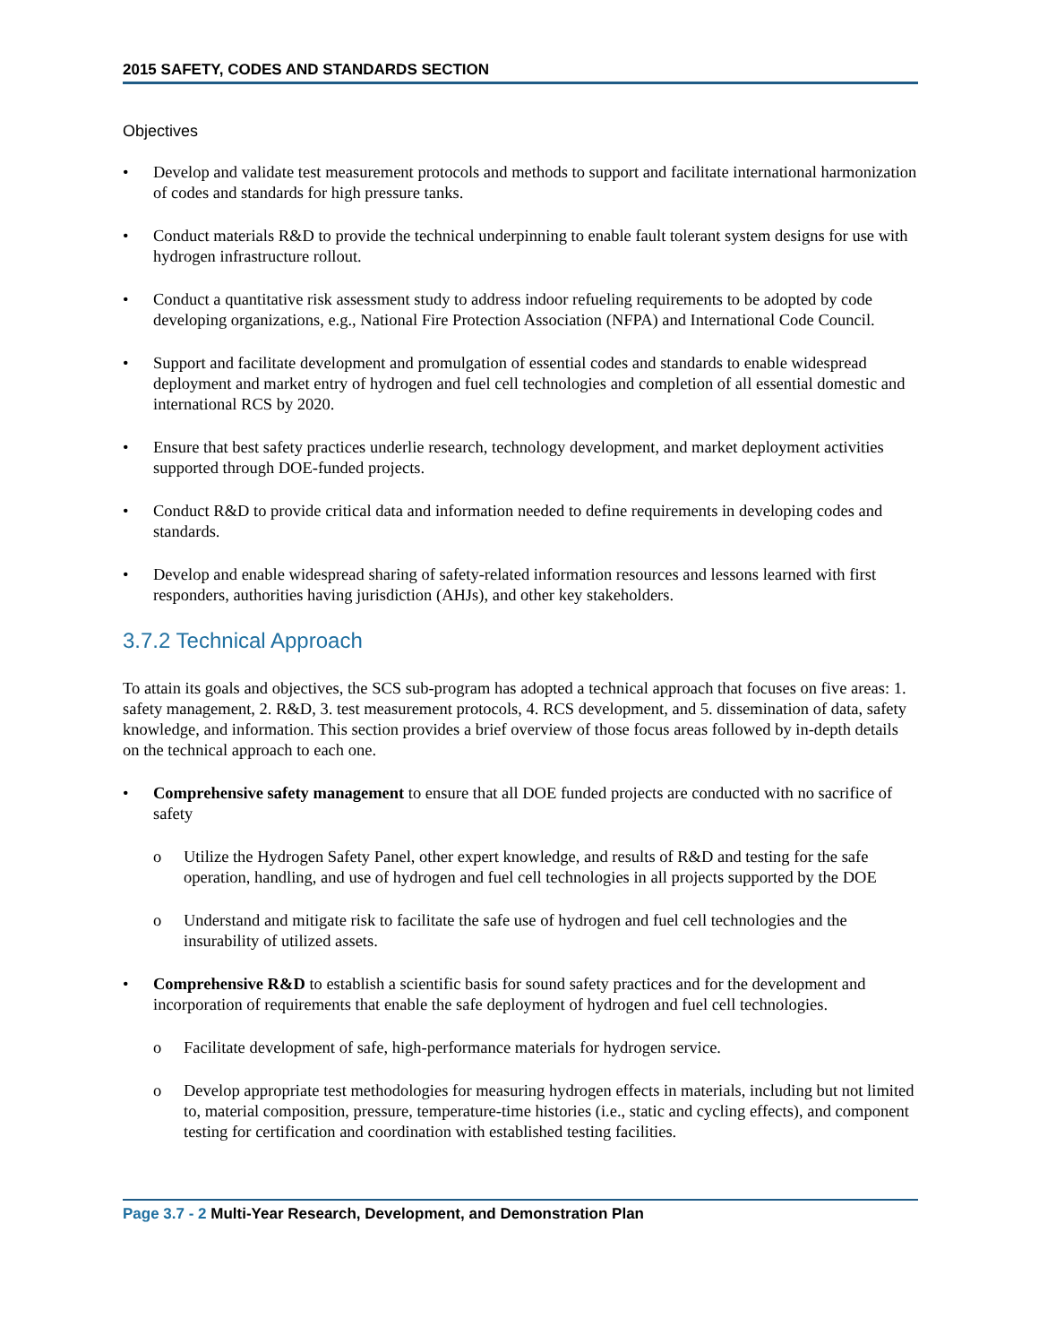2015 SAFETY, CODES AND STANDARDS SECTION
Objectives
• Develop and validate test measurement protocols and methods to support and facilitate international harmonization of codes and standards for high pressure tanks.
• Conduct materials R&D to provide the technical underpinning to enable fault tolerant system designs for use with hydrogen infrastructure rollout.
• Conduct a quantitative risk assessment study to address indoor refueling requirements to be adopted by code developing organizations, e.g., National Fire Protection Association (NFPA) and International Code Council.
• Support and facilitate development and promulgation of essential codes and standards to enable widespread deployment and market entry of hydrogen and fuel cell technologies and completion of all essential domestic and international RCS by 2020.
• Ensure that best safety practices underlie research, technology development, and market deployment activities supported through DOE-funded projects.
• Conduct R&D to provide critical data and information needed to define requirements in developing codes and standards.
• Develop and enable widespread sharing of safety-related information resources and lessons learned with first responders, authorities having jurisdiction (AHJs), and other key stakeholders.
3.7.2 Technical Approach
To attain its goals and objectives, the SCS sub-program has adopted a technical approach that focuses on five areas: 1. safety management, 2. R&D, 3. test measurement protocols, 4. RCS development, and 5. dissemination of data, safety knowledge, and information. This section provides a brief overview of those focus areas followed by in-depth details on the technical approach to each one.
• Comprehensive safety management to ensure that all DOE funded projects are conducted with no sacrifice of safety
o Utilize the Hydrogen Safety Panel, other expert knowledge, and results of R&D and testing for the safe operation, handling, and use of hydrogen and fuel cell technologies in all projects supported by the DOE
o Understand and mitigate risk to facilitate the safe use of hydrogen and fuel cell technologies and the insurability of utilized assets.
• Comprehensive R&D to establish a scientific basis for sound safety practices and for the development and incorporation of requirements that enable the safe deployment of hydrogen and fuel cell technologies.
o Facilitate development of safe, high-performance materials for hydrogen service.
o Develop appropriate test methodologies for measuring hydrogen effects in materials, including but not limited to, material composition, pressure, temperature-time histories (i.e., static and cycling effects), and component testing for certification and coordination with established testing facilities.
Page 3.7 - 2 Multi-Year Research, Development, and Demonstration Plan